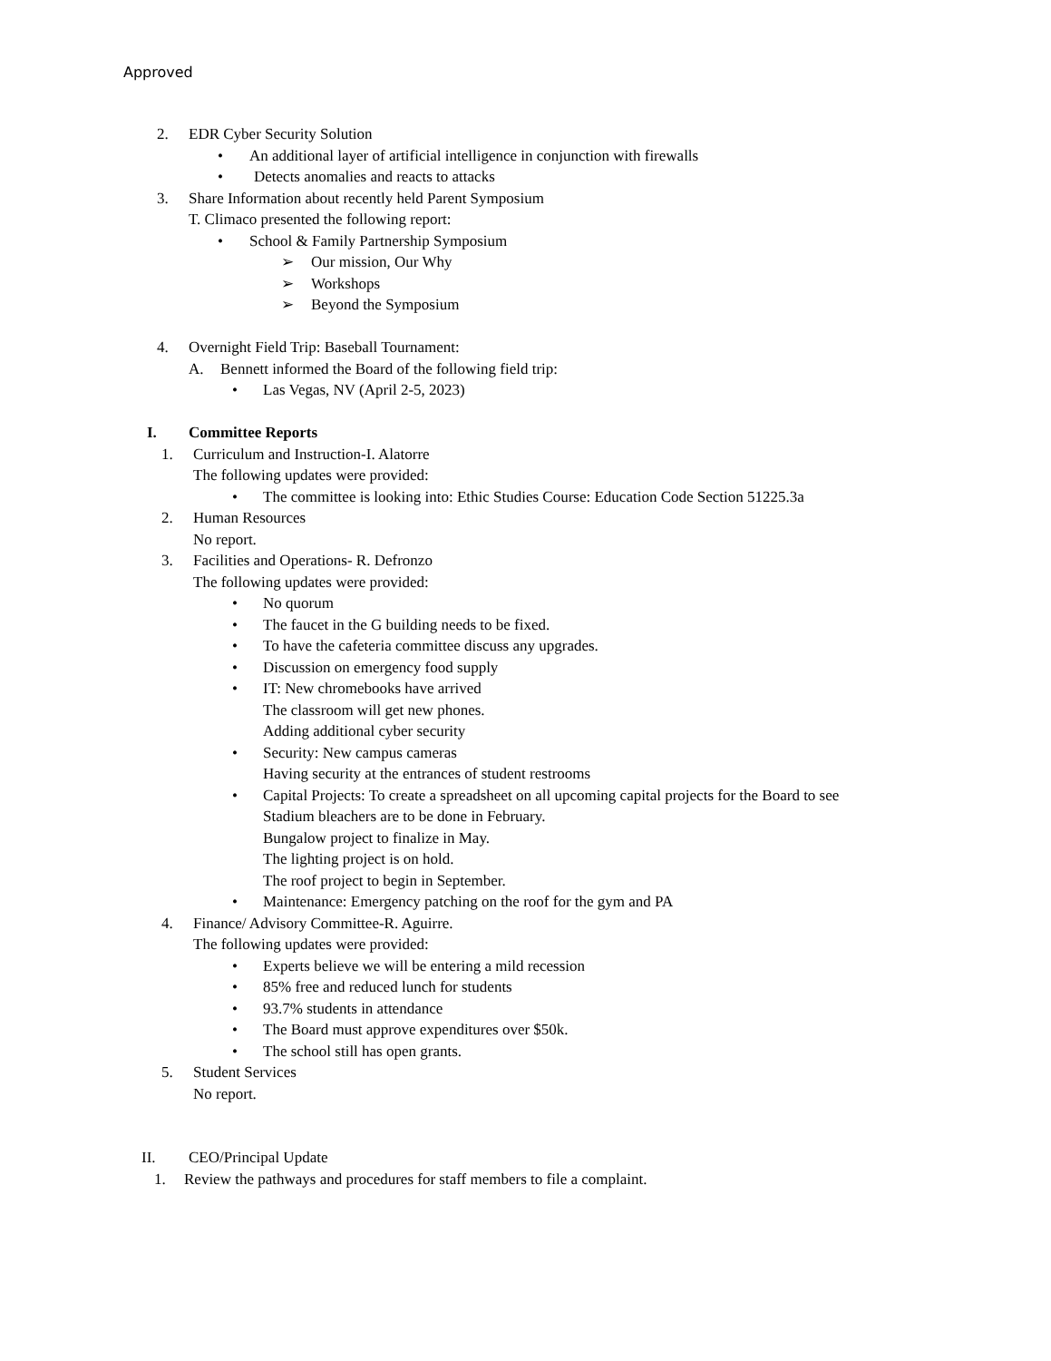Approved
2. EDR Cyber Security Solution
• An additional layer of artificial intelligence in conjunction with firewalls
• Detects anomalies and reacts to attacks
3. Share Information about recently held Parent Symposium
T. Climaco presented the following report:
• School & Family Partnership Symposium
➢ Our mission, Our Why
➢ Workshops
➢ Beyond the Symposium
4. Overnight Field Trip: Baseball Tournament:
A. Bennett informed the Board of the following field trip:
• Las Vegas, NV (April 2-5, 2023)
I. Committee Reports
1. Curriculum and Instruction-I. Alatorre
The following updates were provided:
• The committee is looking into: Ethic Studies Course: Education Code Section 51225.3a
2. Human Resources
No report.
3. Facilities and Operations- R. Defronzo
The following updates were provided:
• No quorum
• The faucet in the G building needs to be fixed.
• To have the cafeteria committee discuss any upgrades.
• Discussion on emergency food supply
• IT: New chromebooks have arrived
The classroom will get new phones.
Adding additional cyber security
• Security: New campus cameras
Having security at the entrances of student restrooms
• Capital Projects: To create a spreadsheet on all upcoming capital projects for the Board to see
Stadium bleachers are to be done in February.
Bungalow project to finalize in May.
The lighting project is on hold.
The roof project to begin in September.
• Maintenance: Emergency patching on the roof for the gym and PA
4. Finance/ Advisory Committee-R. Aguirre.
The following updates were provided:
• Experts believe we will be entering a mild recession
• 85% free and reduced lunch for students
• 93.7% students in attendance
• The Board must approve expenditures over $50k.
• The school still has open grants.
5. Student Services
No report.
II. CEO/Principal Update
1. Review the pathways and procedures for staff members to file a complaint.